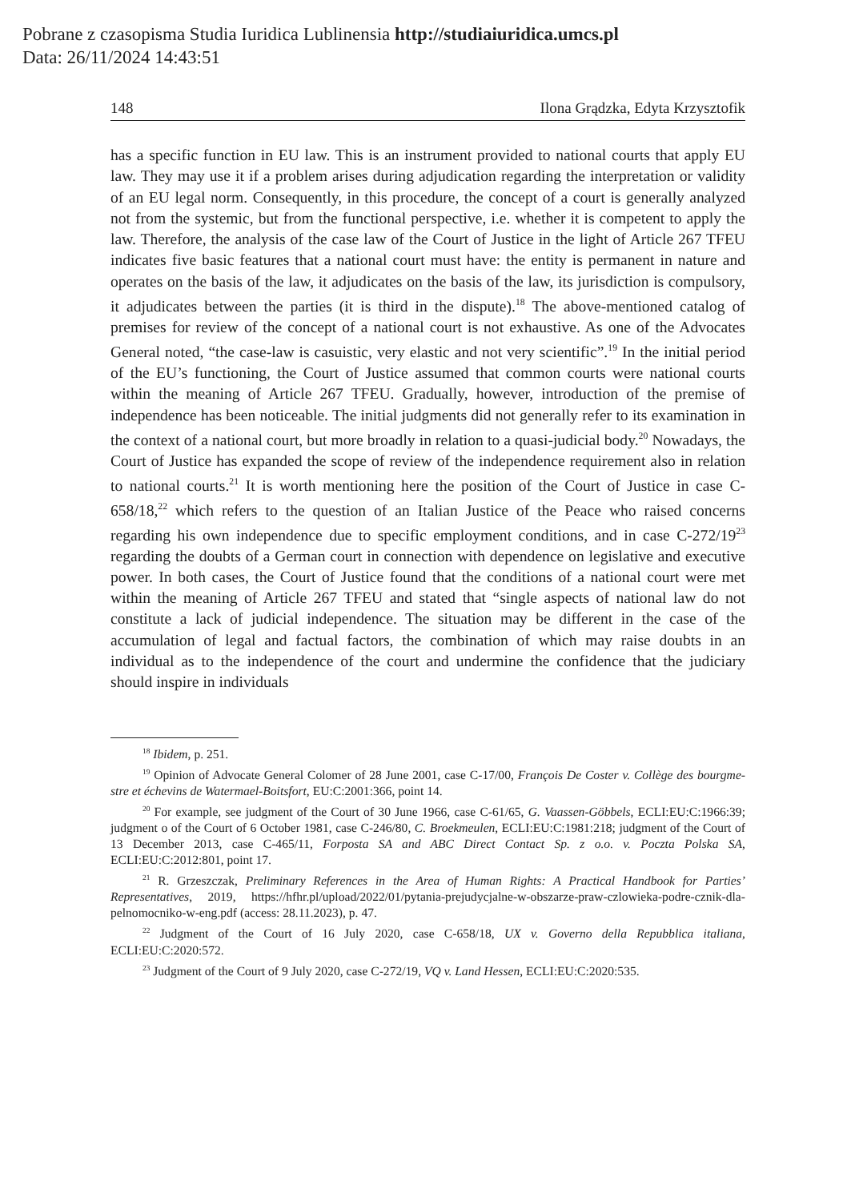Pobrane z czasopisma Studia Iuridica Lublinensia http://studiaiuridica.umcs.pl
Data: 26/11/2024 14:43:51
148 Ilona Grądzka, Edyta Krzysztofik
has a specific function in EU law. This is an instrument provided to national courts that apply EU law. They may use it if a problem arises during adjudication regarding the interpretation or validity of an EU legal norm. Consequently, in this procedure, the concept of a court is generally analyzed not from the systemic, but from the functional perspective, i.e. whether it is competent to apply the law. Therefore, the analysis of the case law of the Court of Justice in the light of Article 267 TFEU indicates five basic features that a national court must have: the entity is permanent in nature and operates on the basis of the law, it adjudicates on the basis of the law, its jurisdiction is compulsory, it adjudicates between the parties (it is third in the dispute).<sup>18</sup> The above-mentioned catalog of premises for review of the concept of a national court is not exhaustive. As one of the Advocates General noted, “the case-law is casuistic, very elastic and not very scientific”.<sup>19</sup> In the initial period of the EU’s functioning, the Court of Justice assumed that common courts were national courts within the meaning of Article 267 TFEU. Gradually, however, introduction of the premise of independence has been noticeable. The initial judgments did not generally refer to its examination in the context of a national court, but more broadly in relation to a quasi-judicial body.<sup>20</sup> Nowadays, the Court of Justice has expanded the scope of review of the independence requirement also in relation to national courts.<sup>21</sup> It is worth mentioning here the position of the Court of Justice in case C-658/18,<sup>22</sup> which refers to the question of an Italian Justice of the Peace who raised concerns regarding his own independence due to specific employment conditions, and in case C-272/19<sup>23</sup> regarding the doubts of a German court in connection with dependence on legislative and executive power. In both cases, the Court of Justice found that the conditions of a national court were met within the meaning of Article 267 TFEU and stated that “single aspects of national law do not constitute a lack of judicial independence. The situation may be different in the case of the accumulation of legal and factual factors, the combination of which may raise doubts in an individual as to the independence of the court and undermine the confidence that the judiciary should inspire in individuals
<sup>18</sup> Ibidem, p. 251.
<sup>19</sup> Opinion of Advocate General Colomer of 28 June 2001, case C-17/00, François De Coster v. Collège des bourgme-stre et échevins de Watermael-Boitsfort, EU:C:2001:366, point 14.
<sup>20</sup> For example, see judgment of the Court of 30 June 1966, case C-61/65, G. Vaassen-Göbbels, ECLI:EU:C:1966:39; judgment o of the Court of 6 October 1981, case C-246/80, C. Broekmeulen, ECLI:EU:C:1981:218; judgment of the Court of 13 December 2013, case C-465/11, Forposta SA and ABC Direct Contact Sp. z o.o. v. Poczta Polska SA, ECLI:EU:C:2012:801, point 17.
<sup>21</sup> R. Grzeszczak, Preliminary References in the Area of Human Rights: A Practical Handbook for Parties’ Representatives, 2019, https://hfhr.pl/upload/2022/01/pytania-prejudycjalne-w-obszarze-praw-czlowieka-podre-cznik-dla-pelnomocniko-w-eng.pdf (access: 28.11.2023), p. 47.
<sup>22</sup> Judgment of the Court of 16 July 2020, case C-658/18, UX v. Governo della Repubblica italiana, ECLI:EU:C:2020:572.
<sup>23</sup> Judgment of the Court of 9 July 2020, case C-272/19, VQ v. Land Hessen, ECLI:EU:C:2020:535.